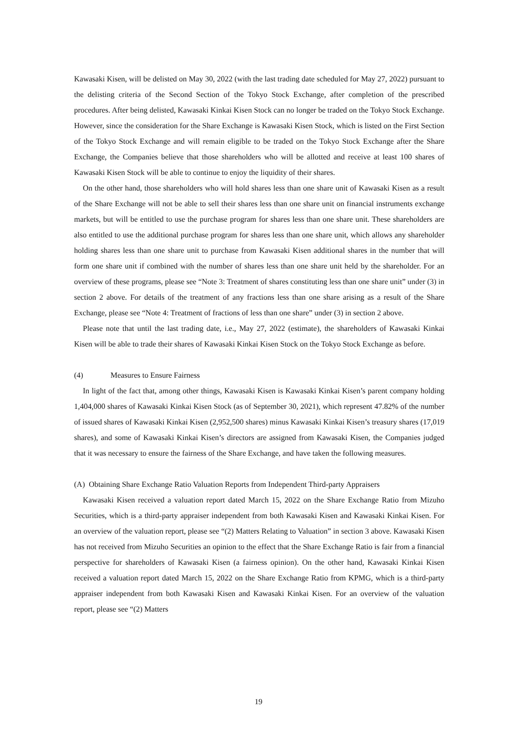Kawasaki Kisen, will be delisted on May 30, 2022 (with the last trading date scheduled for May 27, 2022) pursuant to the delisting criteria of the Second Section of the Tokyo Stock Exchange, after completion of the prescribed procedures. After being delisted, Kawasaki Kinkai Kisen Stock can no longer be traded on the Tokyo Stock Exchange. However, since the consideration for the Share Exchange is Kawasaki Kisen Stock, which is listed on the First Section of the Tokyo Stock Exchange and will remain eligible to be traded on the Tokyo Stock Exchange after the Share Exchange, the Companies believe that those shareholders who will be allotted and receive at least 100 shares of Kawasaki Kisen Stock will be able to continue to enjoy the liquidity of their shares.
On the other hand, those shareholders who will hold shares less than one share unit of Kawasaki Kisen as a result of the Share Exchange will not be able to sell their shares less than one share unit on financial instruments exchange markets, but will be entitled to use the purchase program for shares less than one share unit. These shareholders are also entitled to use the additional purchase program for shares less than one share unit, which allows any shareholder holding shares less than one share unit to purchase from Kawasaki Kisen additional shares in the number that will form one share unit if combined with the number of shares less than one share unit held by the shareholder. For an overview of these programs, please see “Note 3: Treatment of shares constituting less than one share unit” under (3) in section 2 above. For details of the treatment of any fractions less than one share arising as a result of the Share Exchange, please see “Note 4: Treatment of fractions of less than one share” under (3) in section 2 above.
Please note that until the last trading date, i.e., May 27, 2022 (estimate), the shareholders of Kawasaki Kinkai Kisen will be able to trade their shares of Kawasaki Kinkai Kisen Stock on the Tokyo Stock Exchange as before.
(4) Measures to Ensure Fairness
In light of the fact that, among other things, Kawasaki Kisen is Kawasaki Kinkai Kisen’s parent company holding 1,404,000 shares of Kawasaki Kinkai Kisen Stock (as of September 30, 2021), which represent 47.82% of the number of issued shares of Kawasaki Kinkai Kisen (2,952,500 shares) minus Kawasaki Kinkai Kisen’s treasury shares (17,019 shares), and some of Kawasaki Kinkai Kisen’s directors are assigned from Kawasaki Kisen, the Companies judged that it was necessary to ensure the fairness of the Share Exchange, and have taken the following measures.
(A) Obtaining Share Exchange Ratio Valuation Reports from Independent Third-party Appraisers
Kawasaki Kisen received a valuation report dated March 15, 2022 on the Share Exchange Ratio from Mizuho Securities, which is a third-party appraiser independent from both Kawasaki Kisen and Kawasaki Kinkai Kisen. For an overview of the valuation report, please see “(2) Matters Relating to Valuation” in section 3 above. Kawasaki Kisen has not received from Mizuho Securities an opinion to the effect that the Share Exchange Ratio is fair from a financial perspective for shareholders of Kawasaki Kisen (a fairness opinion). On the other hand, Kawasaki Kinkai Kisen received a valuation report dated March 15, 2022 on the Share Exchange Ratio from KPMG, which is a third-party appraiser independent from both Kawasaki Kisen and Kawasaki Kinkai Kisen. For an overview of the valuation report, please see “(2) Matters
19